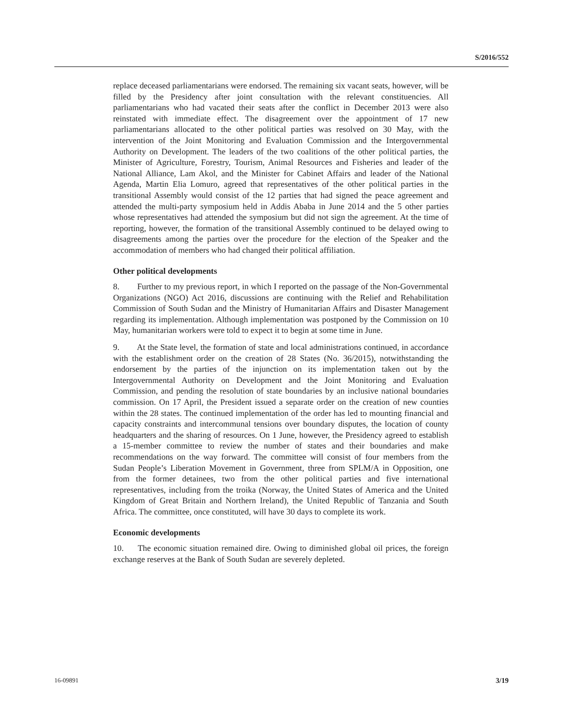S/2016/552
replace deceased parliamentarians were endorsed. The remaining six vacant seats, however, will be filled by the Presidency after joint consultation with the relevant constituencies. All parliamentarians who had vacated their seats after the conflict in December 2013 were also reinstated with immediate effect. The disagreement over the appointment of 17 new parliamentarians allocated to the other political parties was resolved on 30 May, with the intervention of the Joint Monitoring and Evaluation Commission and the Intergovernmental Authority on Development. The leaders of the two coalitions of the other political parties, the Minister of Agriculture, Forestry, Tourism, Animal Resources and Fisheries and leader of the National Alliance, Lam Akol, and the Minister for Cabinet Affairs and leader of the National Agenda, Martin Elia Lomuro, agreed that representatives of the other political parties in the transitional Assembly would consist of the 12 parties that had signed the peace agreement and attended the multi-party symposium held in Addis Ababa in June 2014 and the 5 other parties whose representatives had attended the symposium but did not sign the agreement. At the time of reporting, however, the formation of the transitional Assembly continued to be delayed owing to disagreements among the parties over the procedure for the election of the Speaker and the accommodation of members who had changed their political affiliation.
Other political developments
8. Further to my previous report, in which I reported on the passage of the Non-Governmental Organizations (NGO) Act 2016, discussions are continuing with the Relief and Rehabilitation Commission of South Sudan and the Ministry of Humanitarian Affairs and Disaster Management regarding its implementation. Although implementation was postponed by the Commission on 10 May, humanitarian workers were told to expect it to begin at some time in June.
9. At the State level, the formation of state and local administrations continued, in accordance with the establishment order on the creation of 28 States (No. 36/2015), notwithstanding the endorsement by the parties of the injunction on its implementation taken out by the Intergovernmental Authority on Development and the Joint Monitoring and Evaluation Commission, and pending the resolution of state boundaries by an inclusive national boundaries commission. On 17 April, the President issued a separate order on the creation of new counties within the 28 states. The continued implementation of the order has led to mounting financial and capacity constraints and intercommunal tensions over boundary disputes, the location of county headquarters and the sharing of resources. On 1 June, however, the Presidency agreed to establish a 15-member committee to review the number of states and their boundaries and make recommendations on the way forward. The committee will consist of four members from the Sudan People’s Liberation Movement in Government, three from SPLM/A in Opposition, one from the former detainees, two from the other political parties and five international representatives, including from the troika (Norway, the United States of America and the United Kingdom of Great Britain and Northern Ireland), the United Republic of Tanzania and South Africa. The committee, once constituted, will have 30 days to complete its work.
Economic developments
10. The economic situation remained dire. Owing to diminished global oil prices, the foreign exchange reserves at the Bank of South Sudan are severely depleted.
16-09891 3/19